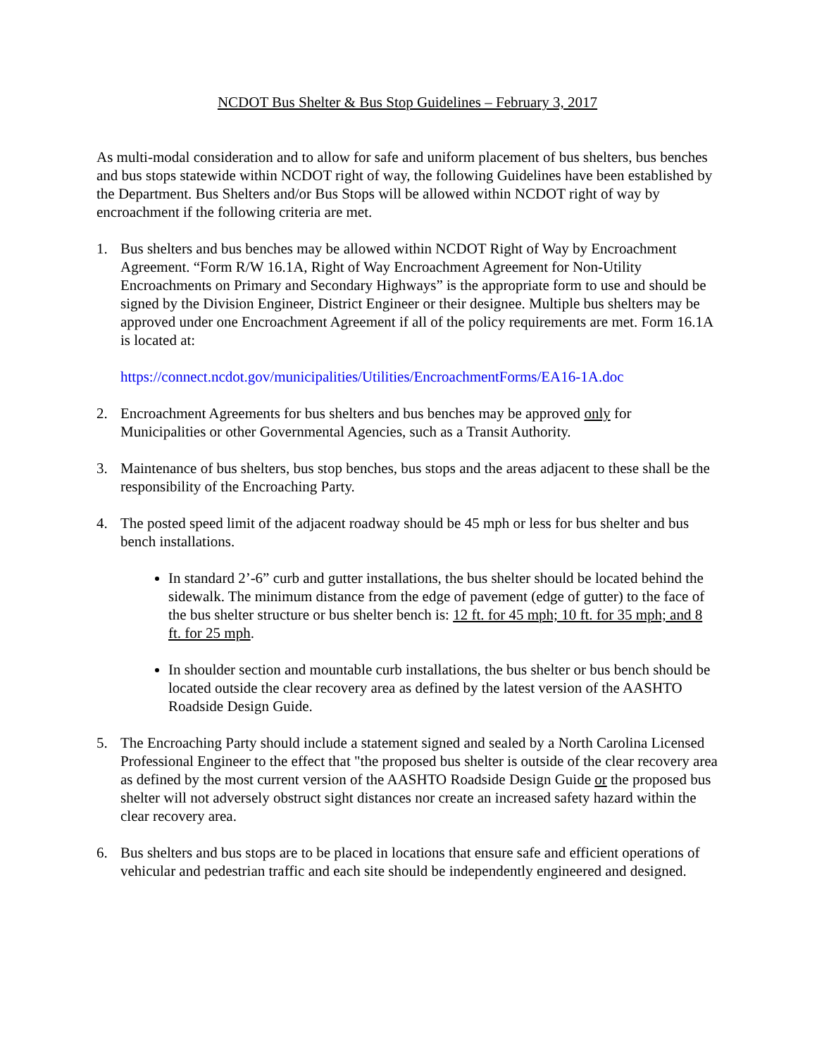NCDOT Bus Shelter & Bus Stop Guidelines – February 3, 2017
As multi-modal consideration and to allow for safe and uniform placement of bus shelters, bus benches and bus stops statewide within NCDOT right of way, the following Guidelines have been established by the Department. Bus Shelters and/or Bus Stops will be allowed within NCDOT right of way by encroachment if the following criteria are met.
1. Bus shelters and bus benches may be allowed within NCDOT Right of Way by Encroachment Agreement. “Form R/W 16.1A, Right of Way Encroachment Agreement for Non-Utility Encroachments on Primary and Secondary Highways” is the appropriate form to use and should be signed by the Division Engineer, District Engineer or their designee. Multiple bus shelters may be approved under one Encroachment Agreement if all of the policy requirements are met. Form 16.1A is located at:
https://connect.ncdot.gov/municipalities/Utilities/EncroachmentForms/EA16-1A.doc
2. Encroachment Agreements for bus shelters and bus benches may be approved only for Municipalities or other Governmental Agencies, such as a Transit Authority.
3. Maintenance of bus shelters, bus stop benches, bus stops and the areas adjacent to these shall be the responsibility of the Encroaching Party.
4. The posted speed limit of the adjacent roadway should be 45 mph or less for bus shelter and bus bench installations.
In standard 2’-6” curb and gutter installations, the bus shelter should be located behind the sidewalk. The minimum distance from the edge of pavement (edge of gutter) to the face of the bus shelter structure or bus shelter bench is: 12 ft. for 45 mph; 10 ft. for 35 mph; and 8 ft. for 25 mph.
In shoulder section and mountable curb installations, the bus shelter or bus bench should be located outside the clear recovery area as defined by the latest version of the AASHTO Roadside Design Guide.
5. The Encroaching Party should include a statement signed and sealed by a North Carolina Licensed Professional Engineer to the effect that "the proposed bus shelter is outside of the clear recovery area as defined by the most current version of the AASHTO Roadside Design Guide or the proposed bus shelter will not adversely obstruct sight distances nor create an increased safety hazard within the clear recovery area.
6. Bus shelters and bus stops are to be placed in locations that ensure safe and efficient operations of vehicular and pedestrian traffic and each site should be independently engineered and designed.